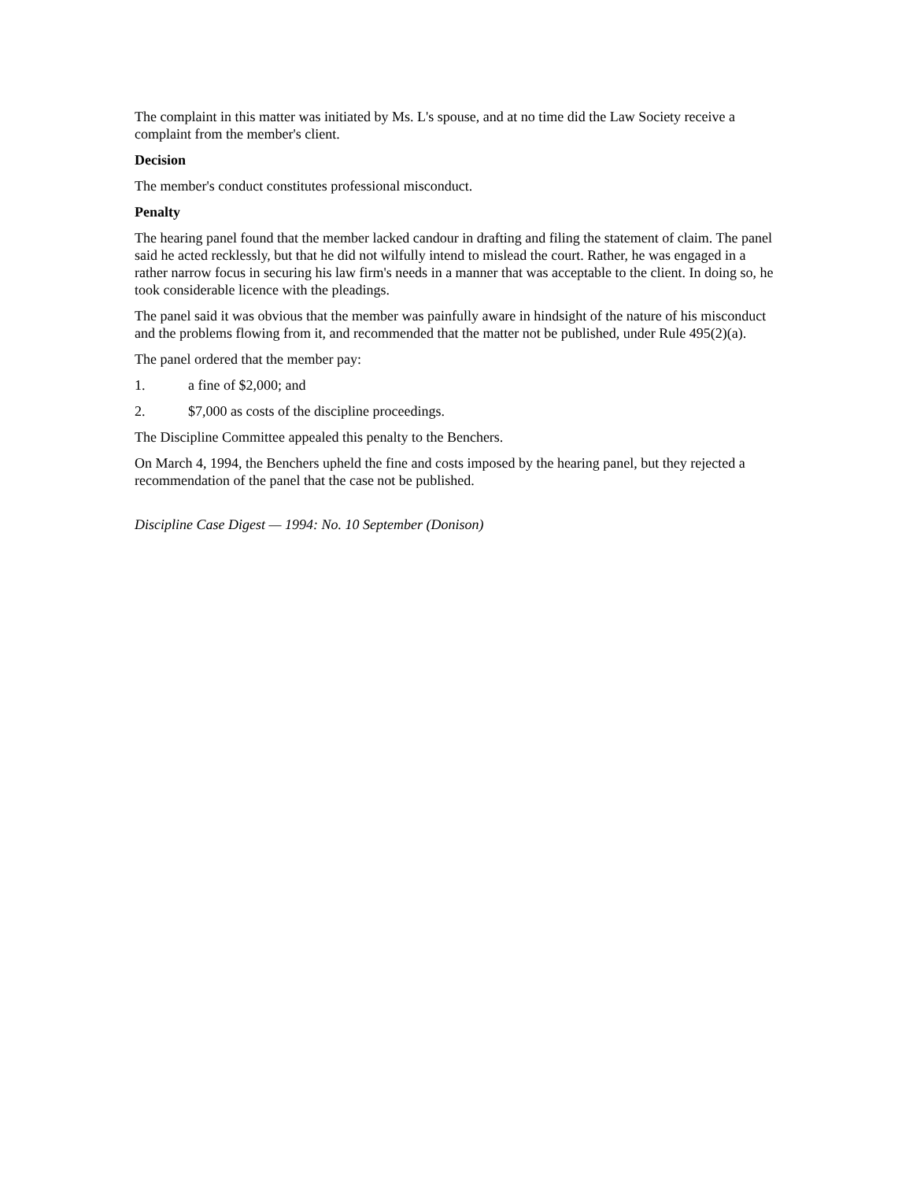The complaint in this matter was initiated by Ms. L's spouse, and at no time did the Law Society receive a complaint from the member's client.
Decision
The member's conduct constitutes professional misconduct.
Penalty
The hearing panel found that the member lacked candour in drafting and filing the statement of claim. The panel said he acted recklessly, but that he did not wilfully intend to mislead the court. Rather, he was engaged in a rather narrow focus in securing his law firm's needs in a manner that was acceptable to the client. In doing so, he took considerable licence with the pleadings.
The panel said it was obvious that the member was painfully aware in hindsight of the nature of his misconduct and the problems flowing from it, and recommended that the matter not be published, under Rule 495(2)(a).
The panel ordered that the member pay:
1. a fine of $2,000; and
2. $7,000 as costs of the discipline proceedings.
The Discipline Committee appealed this penalty to the Benchers.
On March 4, 1994, the Benchers upheld the fine and costs imposed by the hearing panel, but they rejected a recommendation of the panel that the case not be published.
Discipline Case Digest — 1994: No. 10 September (Donison)